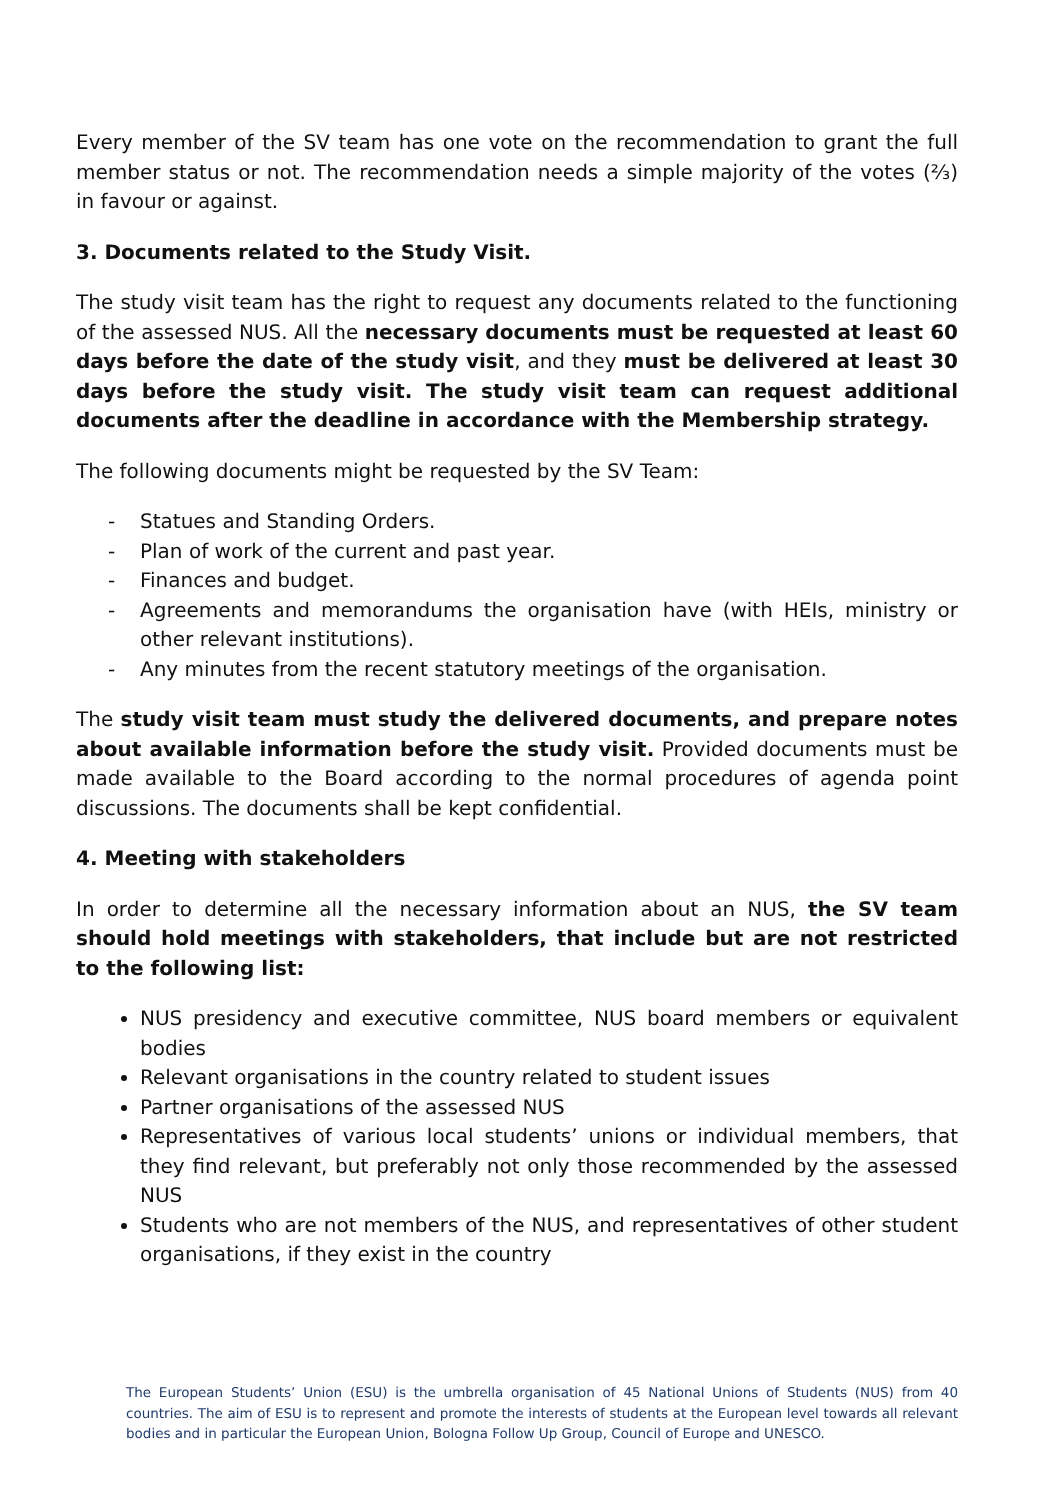Every member of the SV team has one vote on the recommendation to grant the full member status or not. The recommendation needs a simple majority of the votes (⅔) in favour or against.
3. Documents related to the Study Visit.
The study visit team has the right to request any documents related to the functioning of the assessed NUS. All the necessary documents must be requested at least 60 days before the date of the study visit, and they must be delivered at least 30 days before the study visit. The study visit team can request additional documents after the deadline in accordance with the Membership strategy.
The following documents might be requested by the SV Team:
- Statues and Standing Orders.
- Plan of work of the current and past year.
- Finances and budget.
- Agreements and memorandums the organisation have (with HEIs, ministry or other relevant institutions).
- Any minutes from the recent statutory meetings of the organisation.
The study visit team must study the delivered documents, and prepare notes about available information before the study visit. Provided documents must be made available to the Board according to the normal procedures of agenda point discussions. The documents shall be kept confidential.
4. Meeting with stakeholders
In order to determine all the necessary information about an NUS, the SV team should hold meetings with stakeholders, that include but are not restricted to the following list:
NUS presidency and executive committee, NUS board members or equivalent bodies
Relevant organisations in the country related to student issues
Partner organisations of the assessed NUS
Representatives of various local students’ unions or individual members, that they find relevant, but preferably not only those recommended by the assessed NUS
Students who are not members of the NUS, and representatives of other student organisations, if they exist in the country
The European Students’ Union (ESU) is the umbrella organisation of 45 National Unions of Students (NUS) from 40 countries. The aim of ESU is to represent and promote the interests of students at the European level towards all relevant bodies and in particular the European Union, Bologna Follow Up Group, Council of Europe and UNESCO.